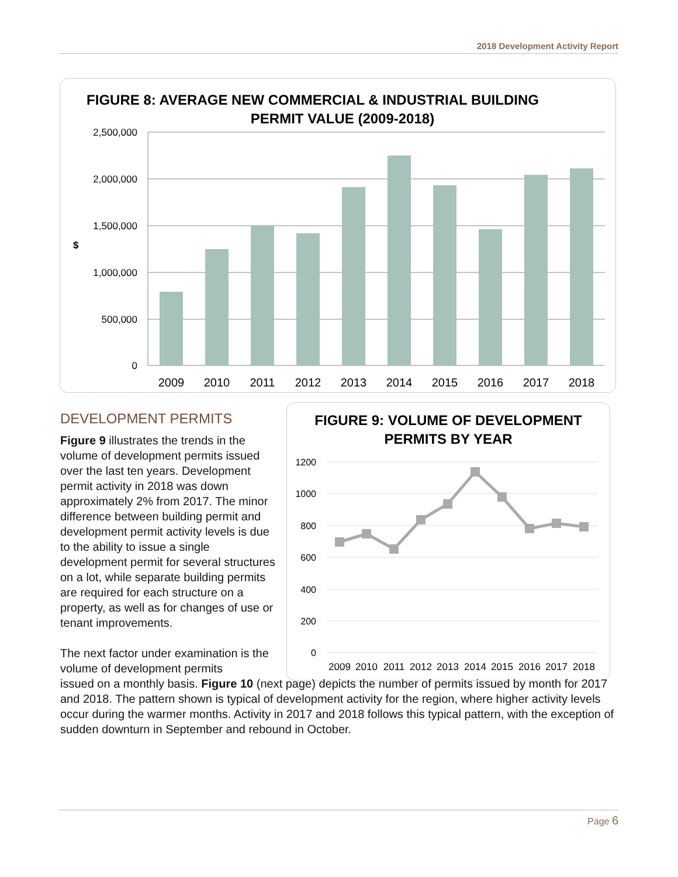2018 Development Activity Report
FIGURE 8: AVERAGE NEW COMMERCIAL & INDUSTRIAL BUILDING
PERMIT VALUE (2009-2018)
2,500,000
2,000,000
1,500,000
1,000,000
500,000
0
$
2009
2010
2011
2012
2013
2014
2015
2016
2017
2018
DEVELOPMENT PERMITS
FIGURE 9: VOLUME OF DEVELOPMENT
PERMITS BY YEAR
1200
1000
800
600
400
200
0
2009
2010
2011
2012
2013
2014
2015
2016
2017
2018
Figure 9 illustrates the trends in the volume of development permits issued over the last ten years. Development permit activity in 2018 was down approximately 2% from 2017. The minor difference between building permit and development permit activity levels is due to the ability to issue a single development permit for several structures on a lot, while separate building permits are required for each structure on a property, as well as for changes of use or tenant improvements.
The next factor under examination is the volume of development permits
issued on a monthly basis. Figure 10 (next page) depicts the number of permits issued by month for 2017 and 2018. The pattern shown is typical of development activity for the region, where higher activity levels occur during the warmer months. Activity in 2017 and 2018 follows this typical pattern, with the exception of sudden downturn in September and rebound in October.
Page 6